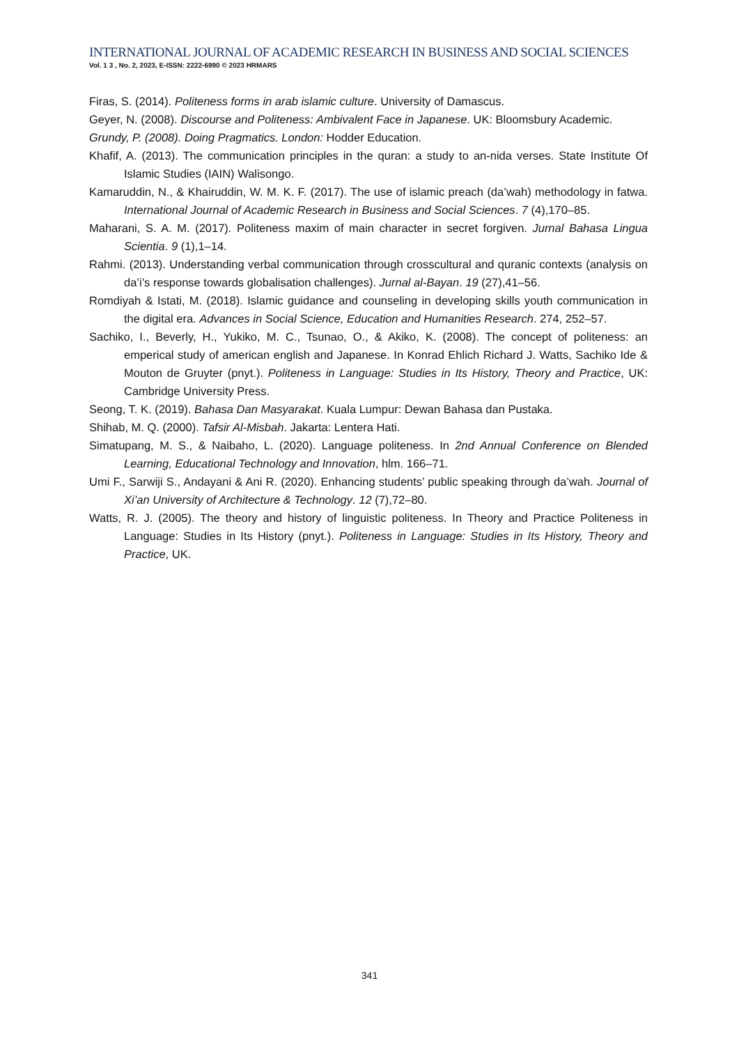INTERNATIONAL JOURNAL OF ACADEMIC RESEARCH IN BUSINESS AND SOCIAL SCIENCES
Vol. 1 3 , No. 2, 2023, E-ISSN: 2222-6990 © 2023 HRMARS
Firas, S. (2014). Politeness forms in arab islamic culture. University of Damascus.
Geyer, N. (2008). Discourse and Politeness: Ambivalent Face in Japanese. UK: Bloomsbury Academic.
Grundy, P. (2008). Doing Pragmatics. London: Hodder Education.
Khafif, A. (2013). The communication principles in the quran: a study to an-nida verses. State Institute Of Islamic Studies (IAIN) Walisongo.
Kamaruddin, N., & Khairuddin, W. M. K. F. (2017). The use of islamic preach (da’wah) methodology in fatwa. International Journal of Academic Research in Business and Social Sciences. 7 (4),170–85.
Maharani, S. A. M. (2017). Politeness maxim of main character in secret forgiven. Jurnal Bahasa Lingua Scientia. 9 (1),1–14.
Rahmi. (2013). Understanding verbal communication through crosscultural and quranic contexts (analysis on da’i’s response towards globalisation challenges). Jurnal al-Bayan. 19 (27),41–56.
Romdiyah & Istati, M. (2018). Islamic guidance and counseling in developing skills youth communication in the digital era. Advances in Social Science, Education and Humanities Research. 274, 252–57.
Sachiko, I., Beverly, H., Yukiko, M. C., Tsunao, O., & Akiko, K. (2008). The concept of politeness: an emperical study of american english and Japanese. In Konrad Ehlich Richard J. Watts, Sachiko Ide & Mouton de Gruyter (pnyt.). Politeness in Language: Studies in Its History, Theory and Practice, UK: Cambridge University Press.
Seong, T. K. (2019). Bahasa Dan Masyarakat. Kuala Lumpur: Dewan Bahasa dan Pustaka.
Shihab, M. Q. (2000). Tafsir Al-Misbah. Jakarta: Lentera Hati.
Simatupang, M. S., & Naibaho, L. (2020). Language politeness. In 2nd Annual Conference on Blended Learning, Educational Technology and Innovation, hlm. 166–71.
Umi F., Sarwiji S., Andayani & Ani R. (2020). Enhancing students’ public speaking through da’wah. Journal of Xi’an University of Architecture & Technology. 12 (7),72–80.
Watts, R. J. (2005). The theory and history of linguistic politeness. In Theory and Practice Politeness in Language: Studies in Its History (pnyt.). Politeness in Language: Studies in Its History, Theory and Practice, UK.
341